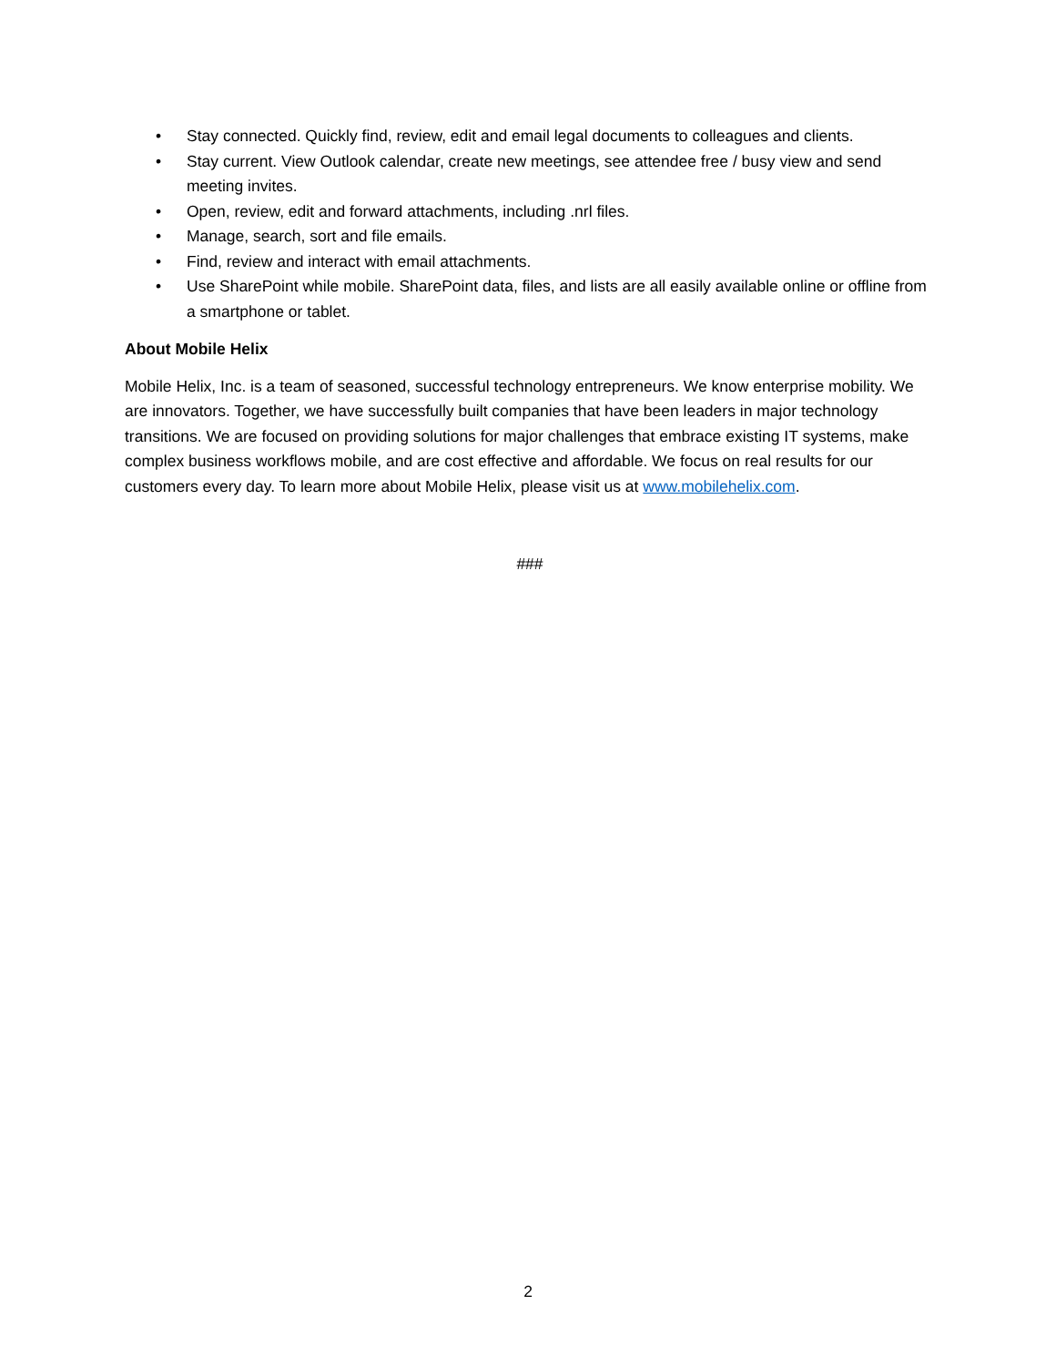• Stay connected. Quickly find, review, edit and email legal documents to colleagues and clients.
• Stay current. View Outlook calendar, create new meetings, see attendee free / busy view and send meeting invites.
• Open, review, edit and forward attachments, including .nrl files.
• Manage, search, sort and file emails.
• Find, review and interact with email attachments.
• Use SharePoint while mobile. SharePoint data, files, and lists are all easily available online or offline from a smartphone or tablet.
About Mobile Helix
Mobile Helix, Inc. is a team of seasoned, successful technology entrepreneurs. We know enterprise mobility. We are innovators. Together, we have successfully built companies that have been leaders in major technology transitions. We are focused on providing solutions for major challenges that embrace existing IT systems, make complex business workflows mobile, and are cost effective and affordable. We focus on real results for our customers every day. To learn more about Mobile Helix, please visit us at www.mobilehelix.com.
###
2